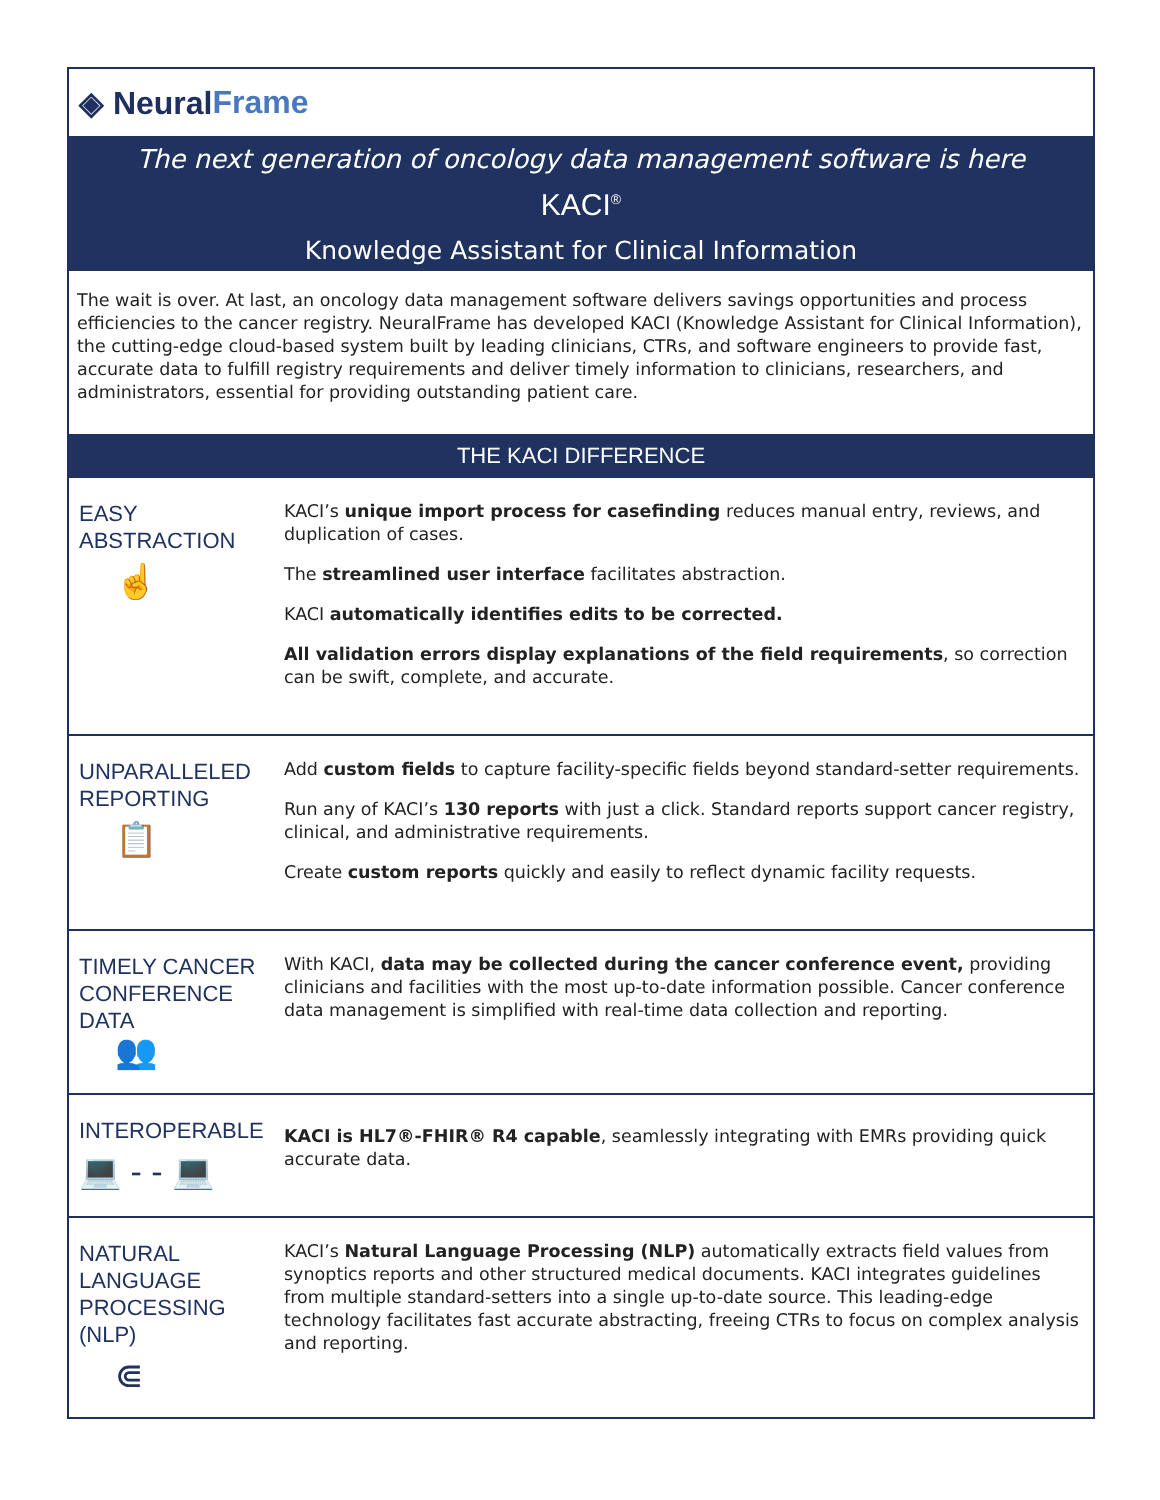◈ Neural Frame
The next generation of oncology data management software is here
KACI<sup>®</sup>
Knowledge Assistant for Clinical Information
The wait is over. At last, an oncology data management software delivers savings opportunities and process efficiencies to the cancer registry. NeuralFrame has developed KACI (Knowledge Assistant for Clinical Information), the cutting-edge cloud-based system built by leading clinicians, CTRs, and software engineers to provide fast, accurate data to fulfill registry requirements and deliver timely information to clinicians, researchers, and administrators, essential for providing outstanding patient care.
THE KACI DIFFERENCE
EASY
ABSTRACTION
☝
KACI’s unique import process for casefinding reduces manual entry, reviews, and duplication of cases.
The streamlined user interface facilitates abstraction.
KACI automatically identifies edits to be corrected.
All validation errors display explanations of the field requirements, so correction can be swift, complete, and accurate.
UNPARALLELED
REPORTING
📋
Add custom fields to capture facility-specific fields beyond standard-setter requirements.
Run any of KACI’s 130 reports with just a click. Standard reports support cancer registry, clinical, and administrative requirements.
Create custom reports quickly and easily to reflect dynamic facility requests.
TIMELY CANCER
CONFERENCE
DATA
👥
With KACI, data may be collected during the cancer conference event, providing clinicians and facilities with the most up-to-date information possible. Cancer conference data management is simplified with real-time data collection and reporting.
INTEROPERABLE
💻 - - 💻
KACI is HL7®-FHIR® R4 capable, seamlessly integrating with EMRs providing quick accurate data.
NATURAL
LANGUAGE
PROCESSING
(NLP)
⋐
KACI’s Natural Language Processing (NLP) automatically extracts field values from synoptics reports and other structured medical documents. KACI integrates guidelines from multiple standard-setters into a single up-to-date source. This leading-edge technology facilitates fast accurate abstracting, freeing CTRs to focus on complex analysis and reporting.